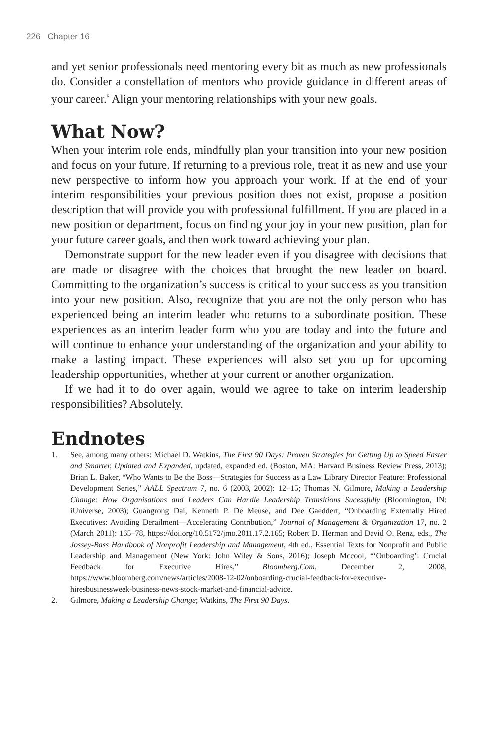226 Chapter 16
and yet senior professionals need mentoring every bit as much as new professionals do. Consider a constellation of mentors who provide guidance in different areas of your career.<sup>5</sup> Align your mentoring relationships with your new goals.
What Now?
When your interim role ends, mindfully plan your transition into your new position and focus on your future. If returning to a previous role, treat it as new and use your new perspective to inform how you approach your work. If at the end of your interim responsibilities your previous position does not exist, propose a position description that will provide you with professional fulfillment. If you are placed in a new position or department, focus on finding your joy in your new position, plan for your future career goals, and then work toward achieving your plan.
Demonstrate support for the new leader even if you disagree with decisions that are made or disagree with the choices that brought the new leader on board. Committing to the organization’s success is critical to your success as you transition into your new position. Also, recognize that you are not the only person who has experienced being an interim leader who returns to a subordinate position. These experiences as an interim leader form who you are today and into the future and will continue to enhance your understanding of the organization and your ability to make a lasting impact. These experiences will also set you up for upcoming leadership opportunities, whether at your current or another organization.
If we had it to do over again, would we agree to take on interim leadership responsibilities? Absolutely.
Endnotes
1. See, among many others: Michael D. Watkins, The First 90 Days: Proven Strategies for Getting Up to Speed Faster and Smarter, Updated and Expanded, updated, expanded ed. (Boston, MA: Harvard Business Review Press, 2013); Brian L. Baker, “Who Wants to Be the Boss—Strategies for Success as a Law Library Director Feature: Professional Development Series,” AALL Spectrum 7, no. 6 (2003, 2002): 12–15; Thomas N. Gilmore, Making a Leadership Change: How Organisations and Leaders Can Handle Leadership Transitions Sucessfully (Bloomington, IN: iUniverse, 2003); Guangrong Dai, Kenneth P. De Meuse, and Dee Gaeddert, “Onboarding Externally Hired Executives: Avoiding Derailment—Accelerating Contribution,” Journal of Management & Organization 17, no. 2 (March 2011): 165–78, https://doi.org/10.5172/jmo.2011.17.2.165; Robert D. Herman and David O. Renz, eds., The Jossey-Bass Handbook of Nonprofit Leadership and Management, 4th ed., Essential Texts for Nonprofit and Public Leadership and Management (New York: John Wiley & Sons, 2016); Joseph Mccool, “‘Onboarding’: Crucial Feedback for Executive Hires,” Bloomberg.Com, December 2, 2008, https://www.bloomberg.com/news/articles/2008-12-02/onboarding-crucial-feedback-for-executive-hiresbusinessweek-business-news-stock-market-and-financial-advice.
2. Gilmore, Making a Leadership Change; Watkins, The First 90 Days.